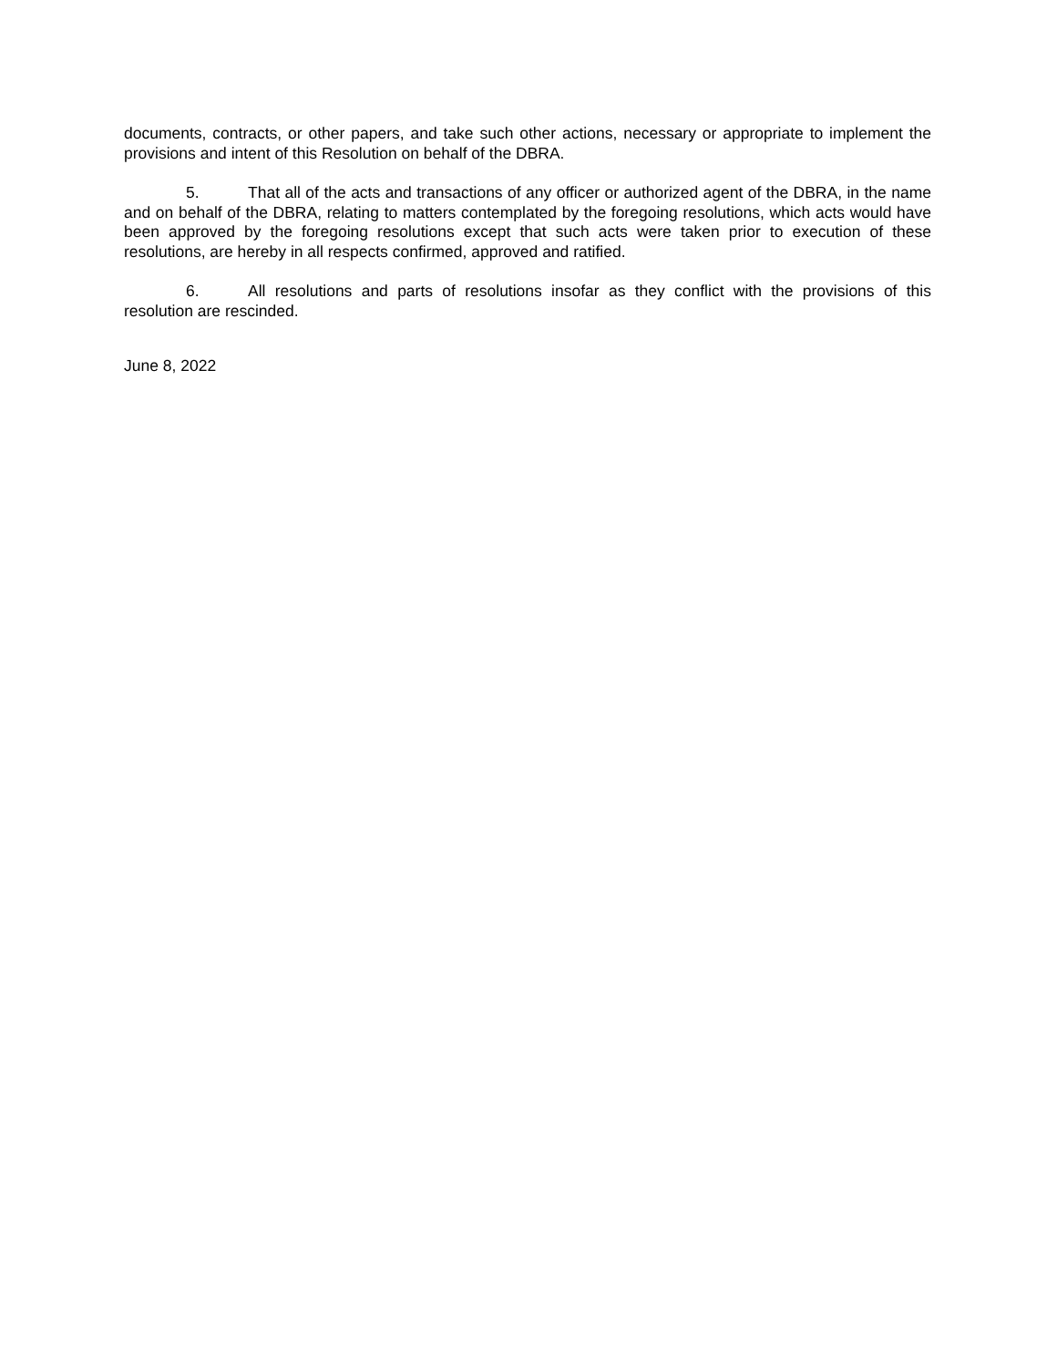documents, contracts, or other papers, and take such other actions, necessary or appropriate to implement the provisions and intent of this Resolution on behalf of the DBRA.
5. That all of the acts and transactions of any officer or authorized agent of the DBRA, in the name and on behalf of the DBRA, relating to matters contemplated by the foregoing resolutions, which acts would have been approved by the foregoing resolutions except that such acts were taken prior to execution of these resolutions, are hereby in all respects confirmed, approved and ratified.
6. All resolutions and parts of resolutions insofar as they conflict with the provisions of this resolution are rescinded.
June 8, 2022